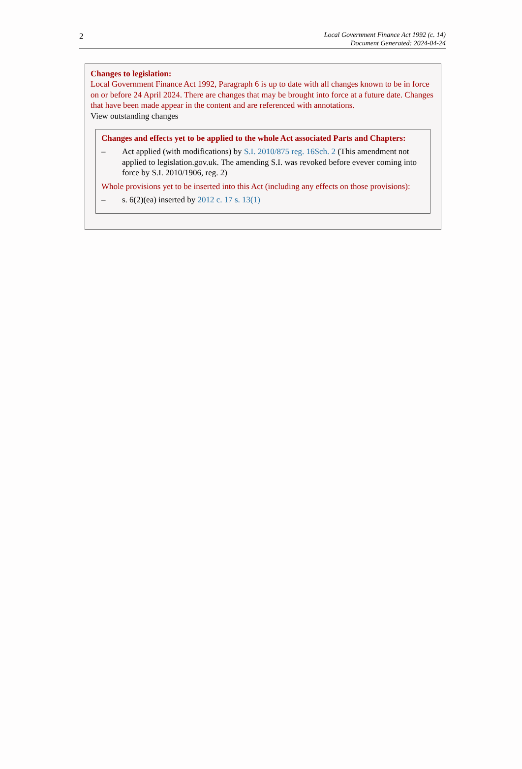2
Local Government Finance Act 1992 (c. 14)
Document Generated: 2024-04-24
Changes to legislation:
Local Government Finance Act 1992, Paragraph 6 is up to date with all changes known to be in force on or before 24 April 2024. There are changes that may be brought into force at a future date. Changes that have been made appear in the content and are referenced with annotations.
View outstanding changes
Changes and effects yet to be applied to the whole Act associated Parts and Chapters:
– Act applied (with modifications) by S.I. 2010/875 reg. 16Sch. 2 (This amendment not applied to legislation.gov.uk. The amending S.I. was revoked before evever coming into force by S.I. 2010/1906, reg. 2)
Whole provisions yet to be inserted into this Act (including any effects on those provisions):
– s. 6(2)(ea) inserted by 2012 c. 17 s. 13(1)